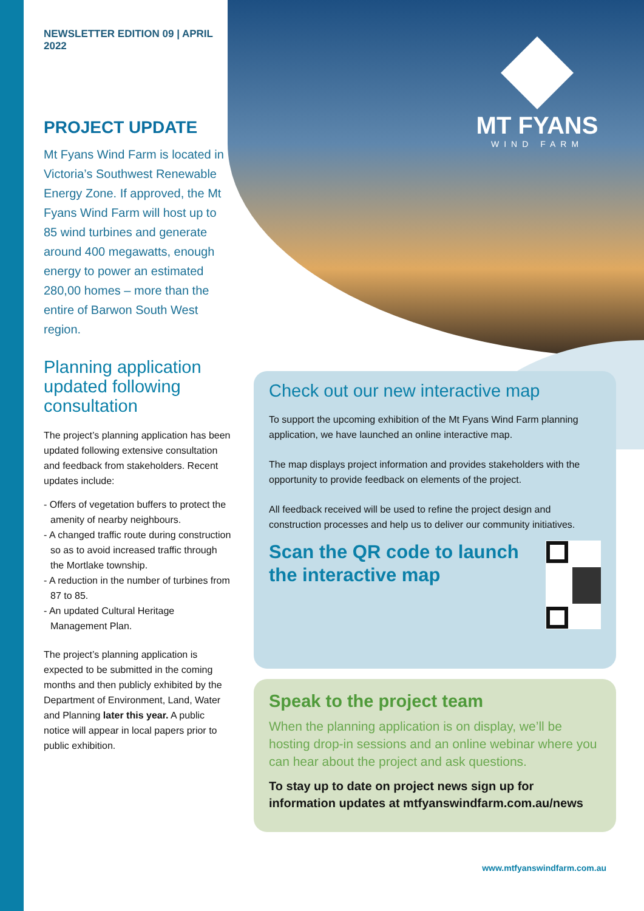MT FYANS
WIND FARM
NEWSLETTER EDITION 09 | APRIL 2022
PROJECT UPDATE
Mt Fyans Wind Farm is located in Victoria’s Southwest Renewable Energy Zone. If approved, the Mt Fyans Wind Farm will host up to 85 wind turbines and generate around 400 megawatts, enough energy to power an estimated 280,00 homes – more than the entire of Barwon South West region.
Planning application updated following consultation
The project’s planning application has been updated following extensive consultation and feedback from stakeholders. Recent updates include:
- Offers of vegetation buffers to protect the amenity of nearby neighbours.
- A changed traffic route during construction so as to avoid increased traffic through the Mortlake township.
- A reduction in the number of turbines from 87 to 85.
- An updated Cultural Heritage Management Plan.
The project’s planning application is expected to be submitted in the coming months and then publicly exhibited by the Department of Environment, Land, Water and Planning later this year. A public notice will appear in local papers prior to public exhibition.
Check out our new interactive map
To support the upcoming exhibition of the Mt Fyans Wind Farm planning application, we have launched an online interactive map.
The map displays project information and provides stakeholders with the opportunity to provide feedback on elements of the project.
All feedback received will be used to refine the project design and construction processes and help us to deliver our community initiatives.
Scan the QR code to launch the interactive map
Speak to the project team
When the planning application is on display, we’ll be hosting drop-in sessions and an online webinar where you can hear about the project and ask questions.
To stay up to date on project news sign up for information updates at mtfyanswindfarm.com.au/news
www.mtfyanswindfarm.com.au